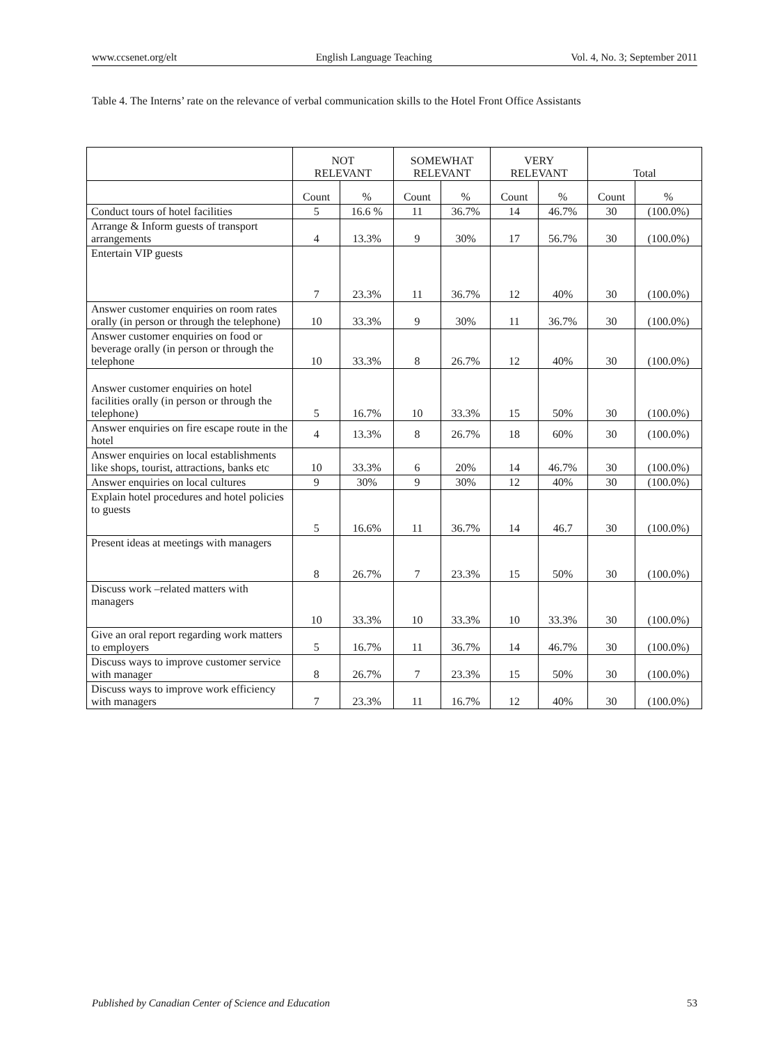www.ccsenet.org/elt English Language Teaching Vol. 4, No. 3; September 2011
Table 4. The Interns’ rate on the relevance of verbal communication skills to the Hotel Front Office Assistants
| | NOT RELEVANT | | SOMEWHAT RELEVANT | | VERY RELEVANT | | Total | |
| --- | --- | --- | --- | --- | --- | --- | --- | --- |
| | Count | % | Count | % | Count | % | Count | % |
| Conduct tours of hotel facilities | 5 | 16.6 % | 11 | 36.7% | 14 | 46.7% | 30 | (100.0%) |
| Arrange & Inform guests of transport arrangements | 4 | 13.3% | 9 | 30% | 17 | 56.7% | 30 | (100.0%) |
| Entertain VIP guests | 7 | 23.3% | 11 | 36.7% | 12 | 40% | 30 | (100.0%) |
| Answer customer enquiries on room rates orally (in person or through the telephone) | 10 | 33.3% | 9 | 30% | 11 | 36.7% | 30 | (100.0%) |
| Answer customer enquiries on food or beverage orally (in person or through the telephone | 10 | 33.3% | 8 | 26.7% | 12 | 40% | 30 | (100.0%) |
| Answer customer enquiries on hotel facilities orally (in person or through the telephone) | 5 | 16.7% | 10 | 33.3% | 15 | 50% | 30 | (100.0%) |
| Answer enquiries on fire escape route in the hotel | 4 | 13.3% | 8 | 26.7% | 18 | 60% | 30 | (100.0%) |
| Answer enquiries on local establishments like shops, tourist, attractions, banks etc | 10 | 33.3% | 6 | 20% | 14 | 46.7% | 30 | (100.0%) |
| Answer enquiries on local cultures | 9 | 30% | 9 | 30% | 12 | 40% | 30 | (100.0%) |
| Explain hotel procedures and hotel policies to guests | 5 | 16.6% | 11 | 36.7% | 14 | 46.7 | 30 | (100.0%) |
| Present ideas at meetings with managers | 8 | 26.7% | 7 | 23.3% | 15 | 50% | 30 | (100.0%) |
| Discuss work –related matters with managers | 10 | 33.3% | 10 | 33.3% | 10 | 33.3% | 30 | (100.0%) |
| Give an oral report regarding work matters to employers | 5 | 16.7% | 11 | 36.7% | 14 | 46.7% | 30 | (100.0%) |
| Discuss ways to improve customer service with manager | 8 | 26.7% | 7 | 23.3% | 15 | 50% | 30 | (100.0%) |
| Discuss ways to improve work efficiency with managers | 7 | 23.3% | 11 | 16.7% | 12 | 40% | 30 | (100.0%) |
Published by Canadian Center of Science and Education 53